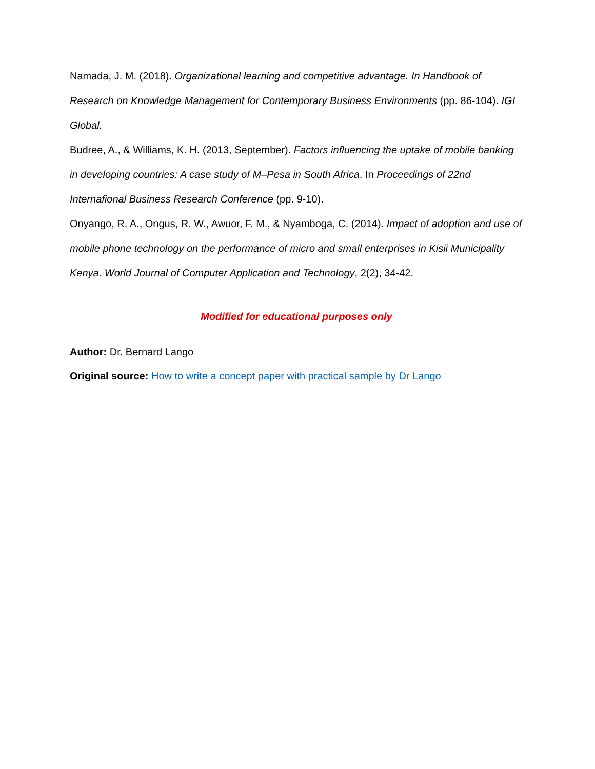Namada, J. M. (2018). Organizational learning and competitive advantage. In Handbook of Research on Knowledge Management for Contemporary Business Environments (pp. 86-104). IGI Global.
Budree, A., & Williams, K. H. (2013, September). Factors influencing the uptake of mobile banking in developing countries: A case study of M–Pesa in South Africa. In Proceedings of 22nd Internafional Business Research Conference (pp. 9-10).
Onyango, R. A., Ongus, R. W., Awuor, F. M., & Nyamboga, C. (2014). Impact of adoption and use of mobile phone technology on the performance of micro and small enterprises in Kisii Municipality Kenya. World Journal of Computer Application and Technology, 2(2), 34-42.
Modified for educational purposes only
Author: Dr. Bernard Lango
Original source: How to write a concept paper with practical sample by Dr Lango